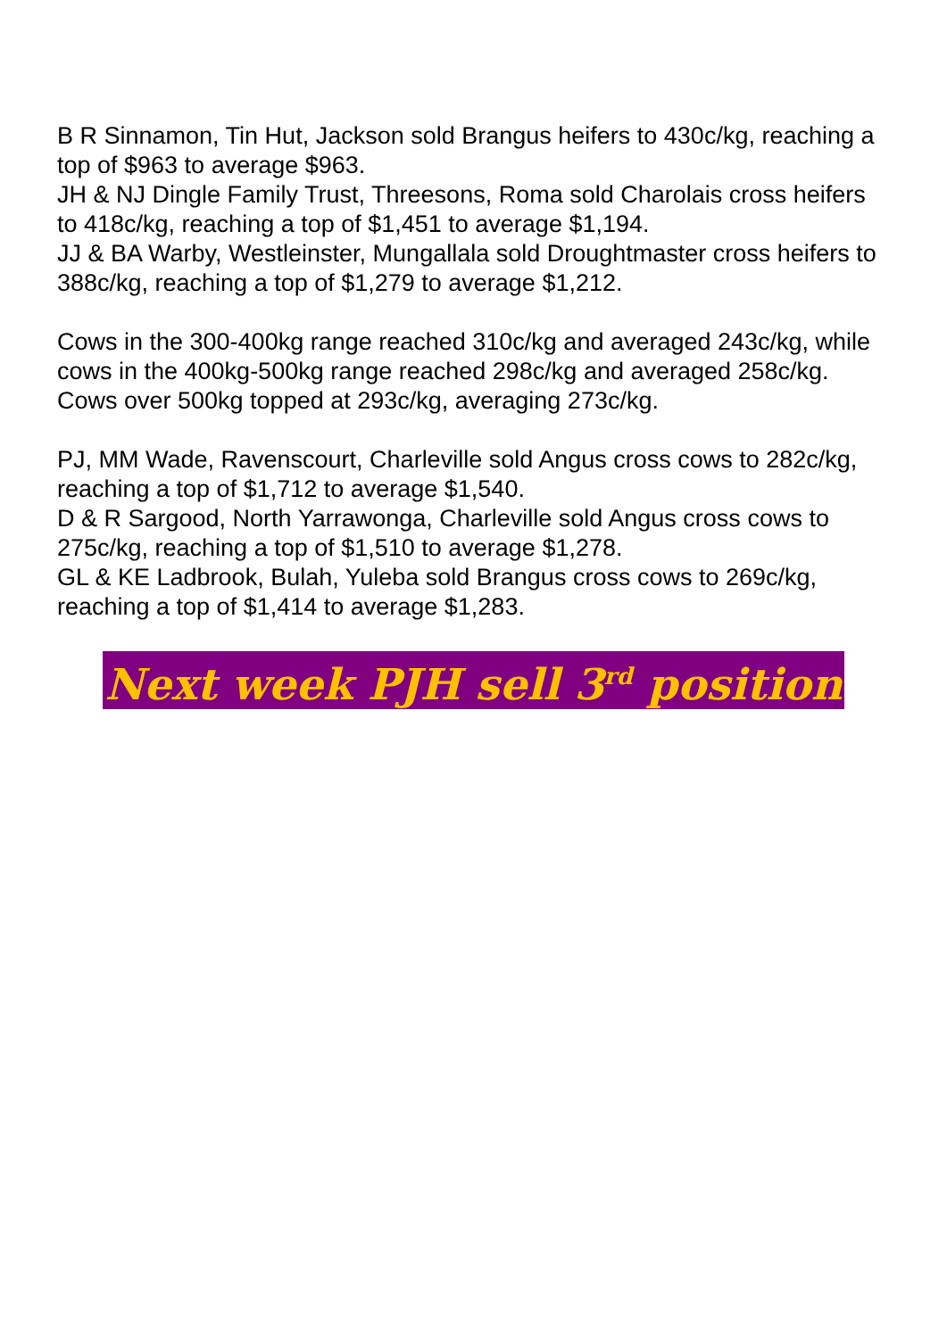B R Sinnamon, Tin Hut, Jackson sold Brangus heifers to 430c/kg, reaching a top of $963 to average $963.
JH & NJ Dingle Family Trust, Threesons, Roma sold Charolais cross heifers to 418c/kg, reaching a top of $1,451 to average $1,194.
JJ & BA Warby, Westleinster, Mungallala sold Droughtmaster cross heifers to 388c/kg, reaching a top of $1,279 to average $1,212.
Cows in the 300-400kg range reached 310c/kg and averaged 243c/kg, while cows in the 400kg-500kg range reached 298c/kg and averaged 258c/kg. Cows over 500kg topped at 293c/kg, averaging 273c/kg.
PJ, MM Wade, Ravenscourt, Charleville sold Angus cross cows to 282c/kg, reaching a top of $1,712 to average $1,540.
D & R Sargood, North Yarrawonga, Charleville sold Angus cross cows to 275c/kg, reaching a top of $1,510 to average $1,278.
GL & KE Ladbrook, Bulah, Yuleba sold Brangus cross cows to 269c/kg, reaching a top of $1,414 to average $1,283.
Next week PJH sell 3<sup>rd</sup> position